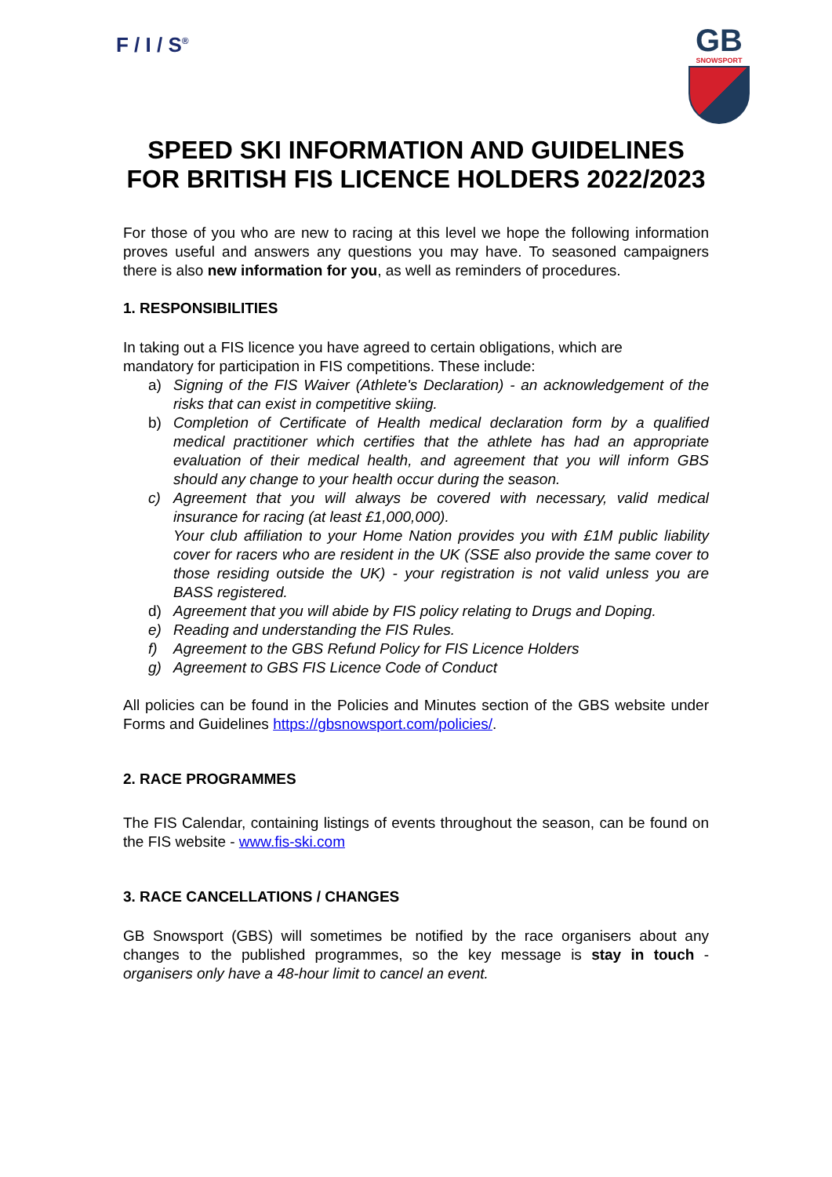F / I / S<sup>®</sup>
GB
SNOWSPORT
SPEED SKI INFORMATION AND GUIDELINES
FOR BRITISH FIS LICENCE HOLDERS 2022/2023
For those of you who are new to racing at this level we hope the following information proves useful and answers any questions you may have. To seasoned campaigners there is also new information for you, as well as reminders of procedures.
1. RESPONSIBILITIES
In taking out a FIS licence you have agreed to certain obligations, which are
mandatory for participation in FIS competitions. These include:
a) Signing of the FIS Waiver (Athlete's Declaration) - an acknowledgement of the risks that can exist in competitive skiing.
b) Completion of Certificate of Health medical declaration form by a qualified medical practitioner which certifies that the athlete has had an appropriate evaluation of their medical health, and agreement that you will inform GBS should any change to your health occur during the season.
c) Agreement that you will always be covered with necessary, valid medical insurance for racing (at least £1,000,000).
Your club affiliation to your Home Nation provides you with £1M public liability cover for racers who are resident in the UK (SSE also provide the same cover to those residing outside the UK) - your registration is not valid unless you are BASS registered.
d) Agreement that you will abide by FIS policy relating to Drugs and Doping.
e) Reading and understanding the FIS Rules.
f) Agreement to the GBS Refund Policy for FIS Licence Holders
g) Agreement to GBS FIS Licence Code of Conduct
All policies can be found in the Policies and Minutes section of the GBS website under Forms and Guidelines https://gbsnowsport.com/policies/.
2. RACE PROGRAMMES
The FIS Calendar, containing listings of events throughout the season, can be found on the FIS website - www.fis-ski.com
3. RACE CANCELLATIONS / CHANGES
GB Snowsport (GBS) will sometimes be notified by the race organisers about any changes to the published programmes, so the key message is stay in touch - organisers only have a 48-hour limit to cancel an event.